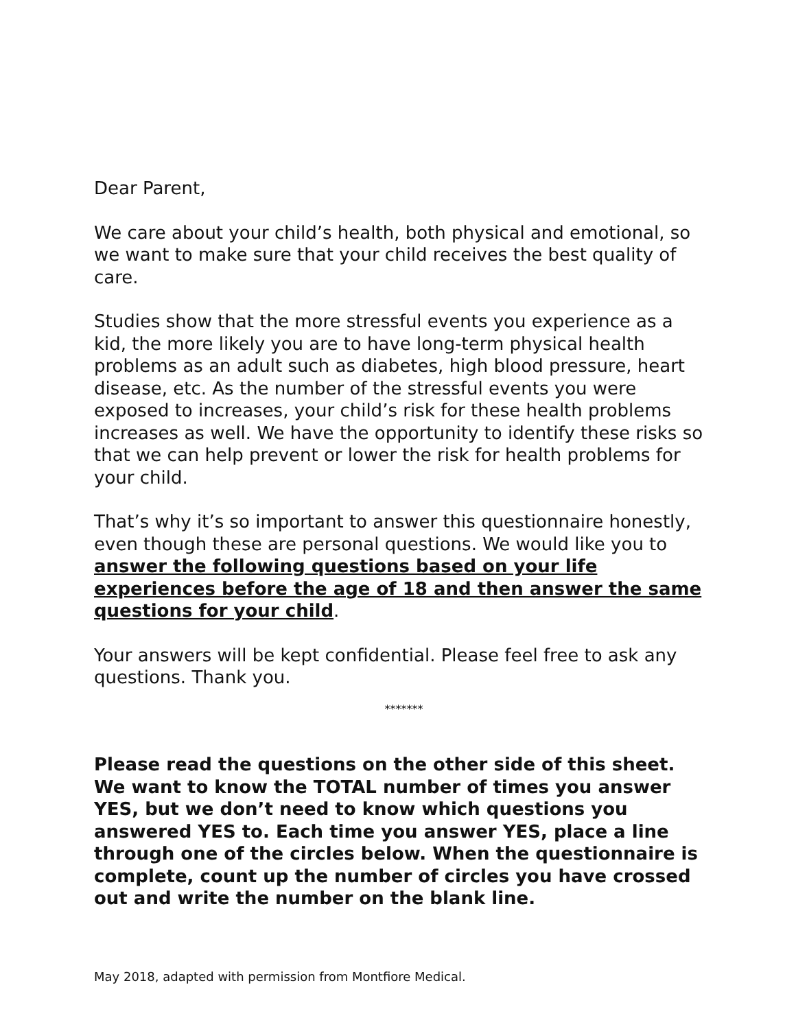Dear Parent,
We care about your child’s health, both physical and emotional, so we want to make sure that your child receives the best quality of care.
Studies show that the more stressful events you experience as a kid, the more likely you are to have long-term physical health problems as an adult such as diabetes, high blood pressure, heart disease, etc. As the number of the stressful events you were exposed to increases, your child’s risk for these health problems increases as well. We have the opportunity to identify these risks so that we can help prevent or lower the risk for health problems for your child.
That’s why it’s so important to answer this questionnaire honestly, even though these are personal questions. We would like you to answer the following questions based on your life experiences before the age of 18 and then answer the same questions for your child.
Your answers will be kept confidential. Please feel free to ask any questions. Thank you.
*******
Please read the questions on the other side of this sheet. We want to know the TOTAL number of times you answer YES, but we don’t need to know which questions you answered YES to. Each time you answer YES, place a line through one of the circles below. When the questionnaire is complete, count up the number of circles you have crossed out and write the number on the blank line.
May 2018, adapted with permission from Montfiore Medical.